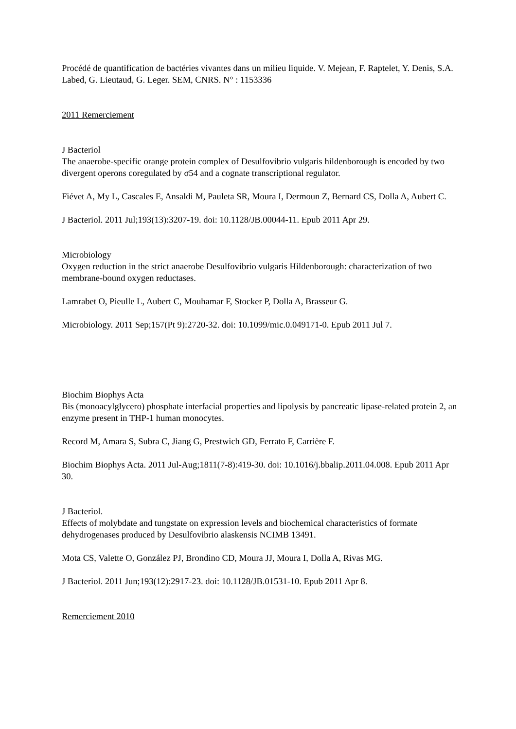Procédé de quantification de bactéries vivantes dans un milieu liquide. V. Mejean, F. Raptelet, Y. Denis, S.A. Labed, G. Lieutaud, G. Leger. SEM, CNRS. N° : 1153336
2011 Remerciement
J Bacteriol
The anaerobe-specific orange protein complex of Desulfovibrio vulgaris hildenborough is encoded by two divergent operons coregulated by σ54 and a cognate transcriptional regulator.
Fiévet A, My L, Cascales E, Ansaldi M, Pauleta SR, Moura I, Dermoun Z, Bernard CS, Dolla A, Aubert C.
J Bacteriol. 2011 Jul;193(13):3207-19. doi: 10.1128/JB.00044-11. Epub 2011 Apr 29.
Microbiology
Oxygen reduction in the strict anaerobe Desulfovibrio vulgaris Hildenborough: characterization of two membrane-bound oxygen reductases.
Lamrabet O, Pieulle L, Aubert C, Mouhamar F, Stocker P, Dolla A, Brasseur G.
Microbiology. 2011 Sep;157(Pt 9):2720-32. doi: 10.1099/mic.0.049171-0. Epub 2011 Jul 7.
Biochim Biophys Acta
Bis (monoacylglycero) phosphate interfacial properties and lipolysis by pancreatic lipase-related protein 2, an enzyme present in THP-1 human monocytes.
Record M, Amara S, Subra C, Jiang G, Prestwich GD, Ferrato F, Carrière F.
Biochim Biophys Acta. 2011 Jul-Aug;1811(7-8):419-30. doi: 10.1016/j.bbalip.2011.04.008. Epub 2011 Apr 30.
J Bacteriol.
Effects of molybdate and tungstate on expression levels and biochemical characteristics of formate dehydrogenases produced by Desulfovibrio alaskensis NCIMB 13491.
Mota CS, Valette O, González PJ, Brondino CD, Moura JJ, Moura I, Dolla A, Rivas MG.
J Bacteriol. 2011 Jun;193(12):2917-23. doi: 10.1128/JB.01531-10. Epub 2011 Apr 8.
Remerciement 2010